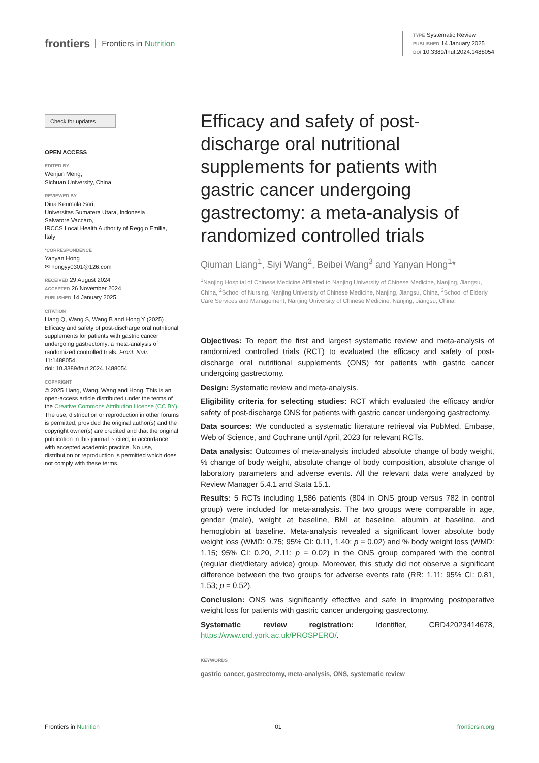frontiers Frontiers in Nutrition
TYPE Systematic Review
PUBLISHED 14 January 2025
DOI 10.3389/fnut.2024.1488054
Check for updates
OPEN ACCESS
EDITED BY
Wenjun Meng,
Sichuan University, China
REVIEWED BY
Dina Keumala Sari,
Universitas Sumatera Utara, Indonesia
Salvatore Vaccaro,
IRCCS Local Health Authority of Reggio Emilia, Italy
*CORRESPONDENCE
Yanyan Hong
✉ hongyy0301@126.com
RECEIVED 29 August 2024
ACCEPTED 26 November 2024
PUBLISHED 14 January 2025
CITATION
Liang Q, Wang S, Wang B and Hong Y (2025) Efficacy and safety of post-discharge oral nutritional supplements for patients with gastric cancer undergoing gastrectomy: a meta-analysis of randomized controlled trials. Front. Nutr. 11:1488054.
doi: 10.3389/fnut.2024.1488054
COPYRIGHT
© 2025 Liang, Wang, Wang and Hong. This is an open-access article distributed under the terms of the Creative Commons Attribution License (CC BY). The use, distribution or reproduction in other forums is permitted, provided the original author(s) and the copyright owner(s) are credited and that the original publication in this journal is cited, in accordance with accepted academic practice. No use, distribution or reproduction is permitted which does not comply with these terms.
Efficacy and safety of post-discharge oral nutritional supplements for patients with gastric cancer undergoing gastrectomy: a meta-analysis of randomized controlled trials
Qiuman Liang<sup>1</sup>, Siyi Wang<sup>2</sup>, Beibei Wang<sup>3</sup> and Yanyan Hong<sup>1</sup>*
<sup>1</sup> Nanjing Hospital of Chinese Medicine Affiliated to Nanjing University of Chinese Medicine, Nanjing, Jiangsu, China, <sup>2</sup>School of Nursing, Nanjing University of Chinese Medicine, Nanjing, Jiangsu, China, <sup>3</sup>School of Elderly Care Services and Management, Nanjing University of Chinese Medicine, Nanjing, Jiangsu, China
Objectives: To report the first and largest systematic review and meta-analysis of randomized controlled trials (RCT) to evaluated the efficacy and safety of post-discharge oral nutritional supplements (ONS) for patients with gastric cancer undergoing gastrectomy.
Design: Systematic review and meta-analysis.
Eligibility criteria for selecting studies: RCT which evaluated the efficacy and/or safety of post-discharge ONS for patients with gastric cancer undergoing gastrectomy.
Data sources: We conducted a systematic literature retrieval via PubMed, Embase, Web of Science, and Cochrane until April, 2023 for relevant RCTs.
Data analysis: Outcomes of meta-analysis included absolute change of body weight, % change of body weight, absolute change of body composition, absolute change of laboratory parameters and adverse events. All the relevant data were analyzed by Review Manager 5.4.1 and Stata 15.1.
Results: 5 RCTs including 1,586 patients (804 in ONS group versus 782 in control group) were included for meta-analysis. The two groups were comparable in age, gender (male), weight at baseline, BMI at baseline, albumin at baseline, and hemoglobin at baseline. Meta-analysis revealed a significant lower absolute body weight loss (WMD: 0.75; 95% CI: 0.11, 1.40; p = 0.02) and % body weight loss (WMD: 1.15; 95% CI: 0.20, 2.11; p = 0.02) in the ONS group compared with the control (regular diet/dietary advice) group. Moreover, this study did not observe a significant difference between the two groups for adverse events rate (RR: 1.11; 95% CI: 0.81, 1.53; p = 0.52).
Conclusion: ONS was significantly effective and safe in improving postoperative weight loss for patients with gastric cancer undergoing gastrectomy.
Systematic review registration: Identifier, CRD42023414678, https://www.crd.york.ac.uk/PROSPERO/.
KEYWORDS
gastric cancer, gastrectomy, meta-analysis, ONS, systematic review
Frontiers in Nutrition 01 frontiersin.org